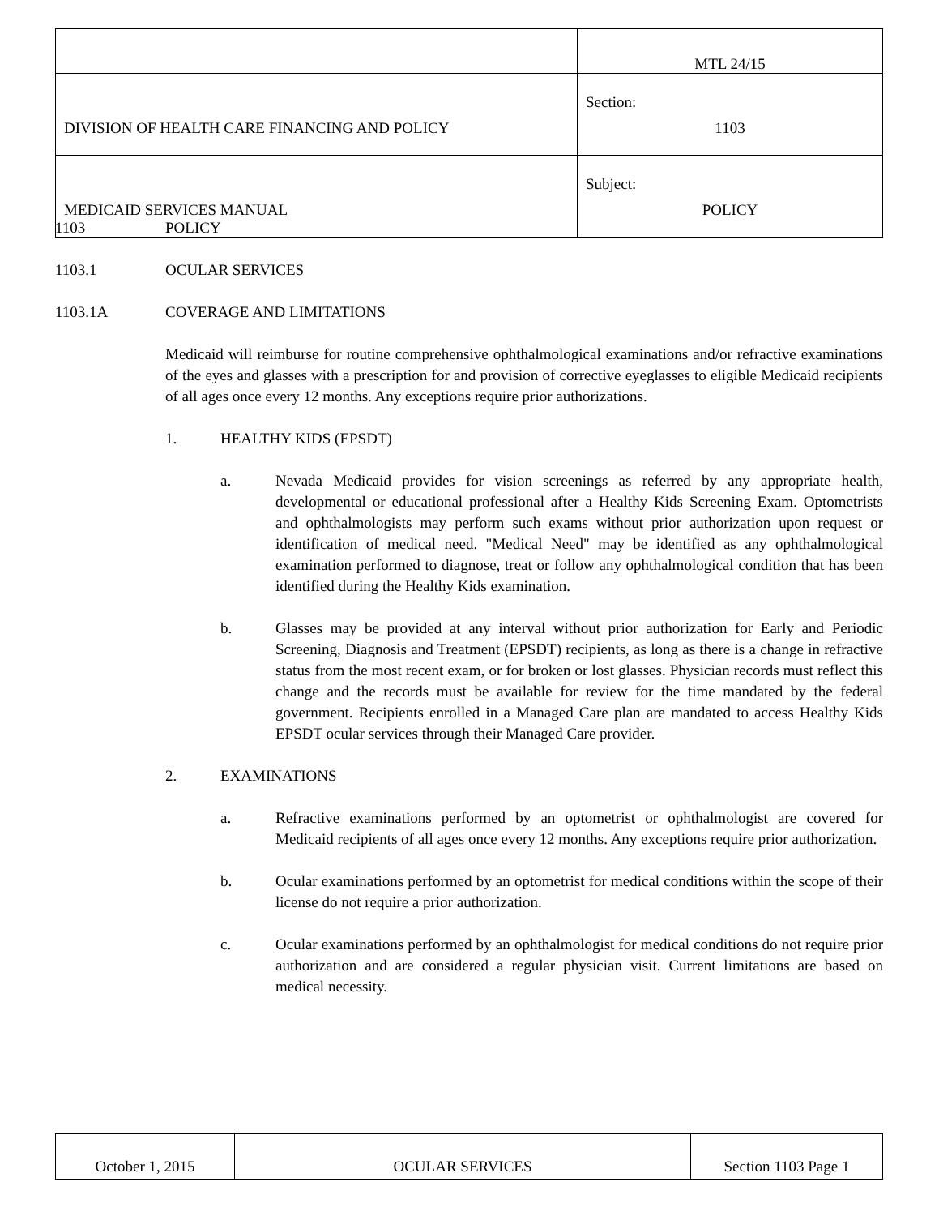| | MTL 24/15 |
| DIVISION OF HEALTH CARE FINANCING AND POLICY | Section: 1103 |
| MEDICAID SERVICES MANUAL | Subject: POLICY |
1103 POLICY
1103.1 OCULAR SERVICES
1103.1A COVERAGE AND LIMITATIONS
Medicaid will reimburse for routine comprehensive ophthalmological examinations and/or refractive examinations of the eyes and glasses with a prescription for and provision of corrective eyeglasses to eligible Medicaid recipients of all ages once every 12 months. Any exceptions require prior authorizations.
1. HEALTHY KIDS (EPSDT)
a. Nevada Medicaid provides for vision screenings as referred by any appropriate health, developmental or educational professional after a Healthy Kids Screening Exam. Optometrists and ophthalmologists may perform such exams without prior authorization upon request or identification of medical need. "Medical Need" may be identified as any ophthalmological examination performed to diagnose, treat or follow any ophthalmological condition that has been identified during the Healthy Kids examination.
b. Glasses may be provided at any interval without prior authorization for Early and Periodic Screening, Diagnosis and Treatment (EPSDT) recipients, as long as there is a change in refractive status from the most recent exam, or for broken or lost glasses. Physician records must reflect this change and the records must be available for review for the time mandated by the federal government. Recipients enrolled in a Managed Care plan are mandated to access Healthy Kids EPSDT ocular services through their Managed Care provider.
2. EXAMINATIONS
a. Refractive examinations performed by an optometrist or ophthalmologist are covered for Medicaid recipients of all ages once every 12 months. Any exceptions require prior authorization.
b. Ocular examinations performed by an optometrist for medical conditions within the scope of their license do not require a prior authorization.
c. Ocular examinations performed by an ophthalmologist for medical conditions do not require prior authorization and are considered a regular physician visit. Current limitations are based on medical necessity.
| October 1, 2015 | OCULAR SERVICES | Section 1103 Page 1 |